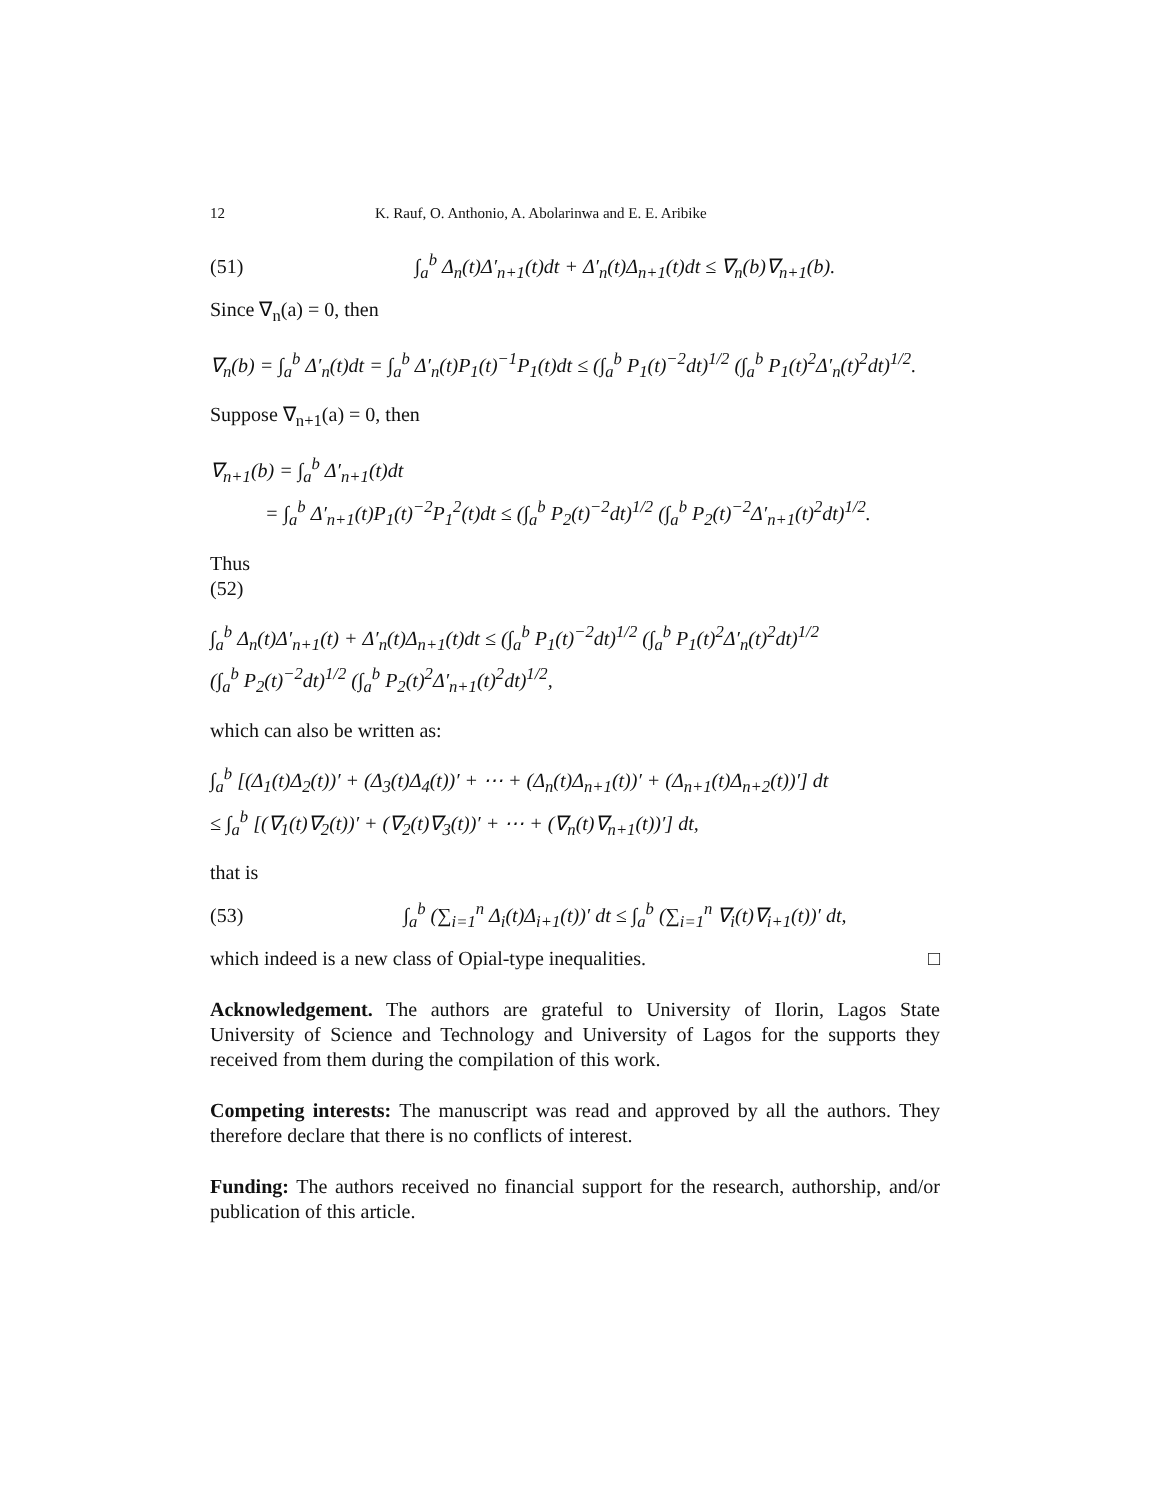12 K. Rauf, O. Anthonio, A. Abolarinwa and E. E. Aribike
(51) ∫<sub>a</sub><sup>b</sup> Δ<sub>n</sub>(t)Δ′<sub>n+1</sub>(t)dt + Δ′<sub>n</sub>(t)Δ<sub>n+1</sub>(t)dt ≤ ∇<sub>n</sub>(b)∇<sub>n+1</sub>(b).
Since ∇<sub>n</sub>(a) = 0, then
∇<sub>n</sub>(b) = ∫<sub>a</sub><sup>b</sup> Δ′<sub>n</sub>(t)dt = ∫<sub>a</sub><sup>b</sup> Δ′<sub>n</sub>(t)P<sub>1</sub>(t)<sup>−1</sup>P<sub>1</sub>(t)dt ≤ (∫<sub>a</sub><sup>b</sup> P<sub>1</sub>(t)<sup>−2</sup>dt)<sup>1/2</sup> (∫<sub>a</sub><sup>b</sup> P<sub>1</sub>(t)<sup>2</sup>Δ′<sub>n</sub>(t)<sup>2</sup>dt)<sup>1/2</sup>.
Suppose ∇<sub>n+1</sub>(a) = 0, then
∇<sub>n+1</sub>(b) = ∫<sub>a</sub><sup>b</sup> Δ′<sub>n+1</sub>(t)dt
= ∫<sub>a</sub><sup>b</sup> Δ′<sub>n+1</sub>(t)P<sub>1</sub>(t)<sup>−2</sup>P<sub>1</sub><sup>2</sup>(t)dt ≤ (∫<sub>a</sub><sup>b</sup> P<sub>2</sub>(t)<sup>−2</sup>dt)<sup>1/2</sup> (∫<sub>a</sub><sup>b</sup> P<sub>2</sub>(t)<sup>−2</sup>Δ′<sub>n+1</sub>(t)<sup>2</sup>dt)<sup>1/2</sup>.
Thus
(52)
∫<sub>a</sub><sup>b</sup> Δ<sub>n</sub>(t)Δ′<sub>n+1</sub>(t) + Δ′<sub>n</sub>(t)Δ<sub>n+1</sub>(t)dt ≤ (∫<sub>a</sub><sup>b</sup> P<sub>1</sub>(t)<sup>−2</sup>dt)<sup>1/2</sup> (∫<sub>a</sub><sup>b</sup> P<sub>1</sub>(t)<sup>2</sup>Δ′<sub>n</sub>(t)<sup>2</sup>dt)<sup>1/2</sup>
(∫<sub>a</sub><sup>b</sup> P<sub>2</sub>(t)<sup>−2</sup>dt)<sup>1/2</sup> (∫<sub>a</sub><sup>b</sup> P<sub>2</sub>(t)<sup>2</sup>Δ′<sub>n+1</sub>(t)<sup>2</sup>dt)<sup>1/2</sup>,
which can also be written as:
∫<sub>a</sub><sup>b</sup> [(Δ<sub>1</sub>(t)Δ<sub>2</sub>(t))′ + (Δ<sub>3</sub>(t)Δ<sub>4</sub>(t))′ + ⋯ + (Δ<sub>n</sub>(t)Δ<sub>n+1</sub>(t))′ + (Δ<sub>n+1</sub>(t)Δ<sub>n+2</sub>(t))′] dt
≤ ∫<sub>a</sub><sup>b</sup> [(∇<sub>1</sub>(t)∇<sub>2</sub>(t))′ + (∇<sub>2</sub>(t)∇<sub>3</sub>(t))′ + ⋯ + (∇<sub>n</sub>(t)∇<sub>n+1</sub>(t))′] dt,
that is
(53) ∫<sub>a</sub><sup>b</sup> (∑<sub>i=1</sub><sup>n</sup> Δ<sub>i</sub>(t)Δ<sub>i+1</sub>(t))′ dt ≤ ∫<sub>a</sub><sup>b</sup> (∑<sub>i=1</sub><sup>n</sup> ∇<sub>i</sub>(t)∇<sub>i+1</sub>(t))′ dt,
which indeed is a new class of Opial-type inequalities. □
Acknowledgement. The authors are grateful to University of Ilorin, Lagos State University of Science and Technology and University of Lagos for the supports they received from them during the compilation of this work.
Competing interests: The manuscript was read and approved by all the authors. They therefore declare that there is no conflicts of interest.
Funding: The authors received no financial support for the research, authorship, and/or publication of this article.